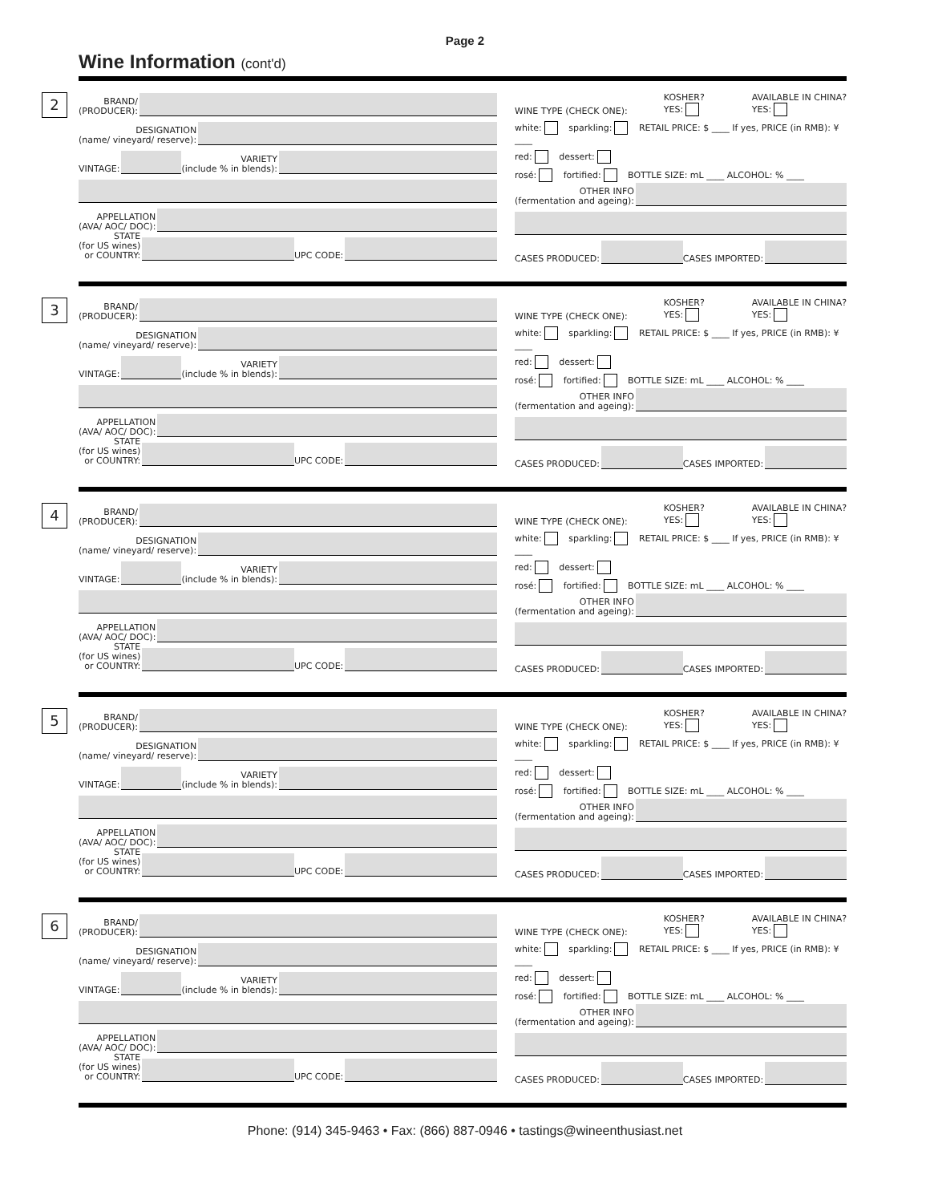Page 2
Wine Information (cont'd)
2
BRAND/
(PRODUCER):
DESIGNATION
(name/ vineyard/ reserve):
VINTAGE:
VARIETY
(include % in blends):
APPELLATION
(AVA/ AOC/ DOC):
STATE
(for US wines)
or COUNTRY:
UPC CODE:
WINE TYPE (CHECK ONE):
KOSHER?
YES:
AVAILABLE IN CHINA?
YES:
white: sparkling: RETAIL PRICE: $ ____ If yes, PRICE (in RMB): ¥ ____
red: dessert:
rosé: fortified: BOTTLE SIZE: mL ____ ALCOHOL: % ____
OTHER INFO
(fermentation and ageing):
CASES PRODUCED:
CASES IMPORTED:
3
BRAND/
(PRODUCER):
DESIGNATION
(name/ vineyard/ reserve):
VINTAGE:
VARIETY
(include % in blends):
APPELLATION
(AVA/ AOC/ DOC):
STATE
(for US wines)
or COUNTRY:
UPC CODE:
WINE TYPE (CHECK ONE):
KOSHER?
YES:
AVAILABLE IN CHINA?
YES:
white: sparkling: RETAIL PRICE: $ ____ If yes, PRICE (in RMB): ¥ ____
red: dessert:
rosé: fortified: BOTTLE SIZE: mL ____ ALCOHOL: % ____
OTHER INFO
(fermentation and ageing):
CASES PRODUCED:
CASES IMPORTED:
4
BRAND/
(PRODUCER):
DESIGNATION
(name/ vineyard/ reserve):
VINTAGE:
VARIETY
(include % in blends):
APPELLATION
(AVA/ AOC/ DOC):
STATE
(for US wines)
or COUNTRY:
UPC CODE:
WINE TYPE (CHECK ONE):
KOSHER?
YES:
AVAILABLE IN CHINA?
YES:
white: sparkling: RETAIL PRICE: $ ____ If yes, PRICE (in RMB): ¥ ____
red: dessert:
rosé: fortified: BOTTLE SIZE: mL ____ ALCOHOL: % ____
OTHER INFO
(fermentation and ageing):
CASES PRODUCED:
CASES IMPORTED:
5
BRAND/
(PRODUCER):
DESIGNATION
(name/ vineyard/ reserve):
VINTAGE:
VARIETY
(include % in blends):
APPELLATION
(AVA/ AOC/ DOC):
STATE
(for US wines)
or COUNTRY:
UPC CODE:
WINE TYPE (CHECK ONE):
KOSHER?
YES:
AVAILABLE IN CHINA?
YES:
white: sparkling: RETAIL PRICE: $ ____ If yes, PRICE (in RMB): ¥ ____
red: dessert:
rosé: fortified: BOTTLE SIZE: mL ____ ALCOHOL: % ____
OTHER INFO
(fermentation and ageing):
CASES PRODUCED:
CASES IMPORTED:
6
BRAND/
(PRODUCER):
DESIGNATION
(name/ vineyard/ reserve):
VINTAGE:
VARIETY
(include % in blends):
APPELLATION
(AVA/ AOC/ DOC):
STATE
(for US wines)
or COUNTRY:
UPC CODE:
WINE TYPE (CHECK ONE):
KOSHER?
YES:
AVAILABLE IN CHINA?
YES:
white: sparkling: RETAIL PRICE: $ ____ If yes, PRICE (in RMB): ¥ ____
red: dessert:
rosé: fortified: BOTTLE SIZE: mL ____ ALCOHOL: % ____
OTHER INFO
(fermentation and ageing):
CASES PRODUCED:
CASES IMPORTED:
Phone: (914) 345-9463 • Fax: (866) 887-0946 • tastings@wineenthusiast.net